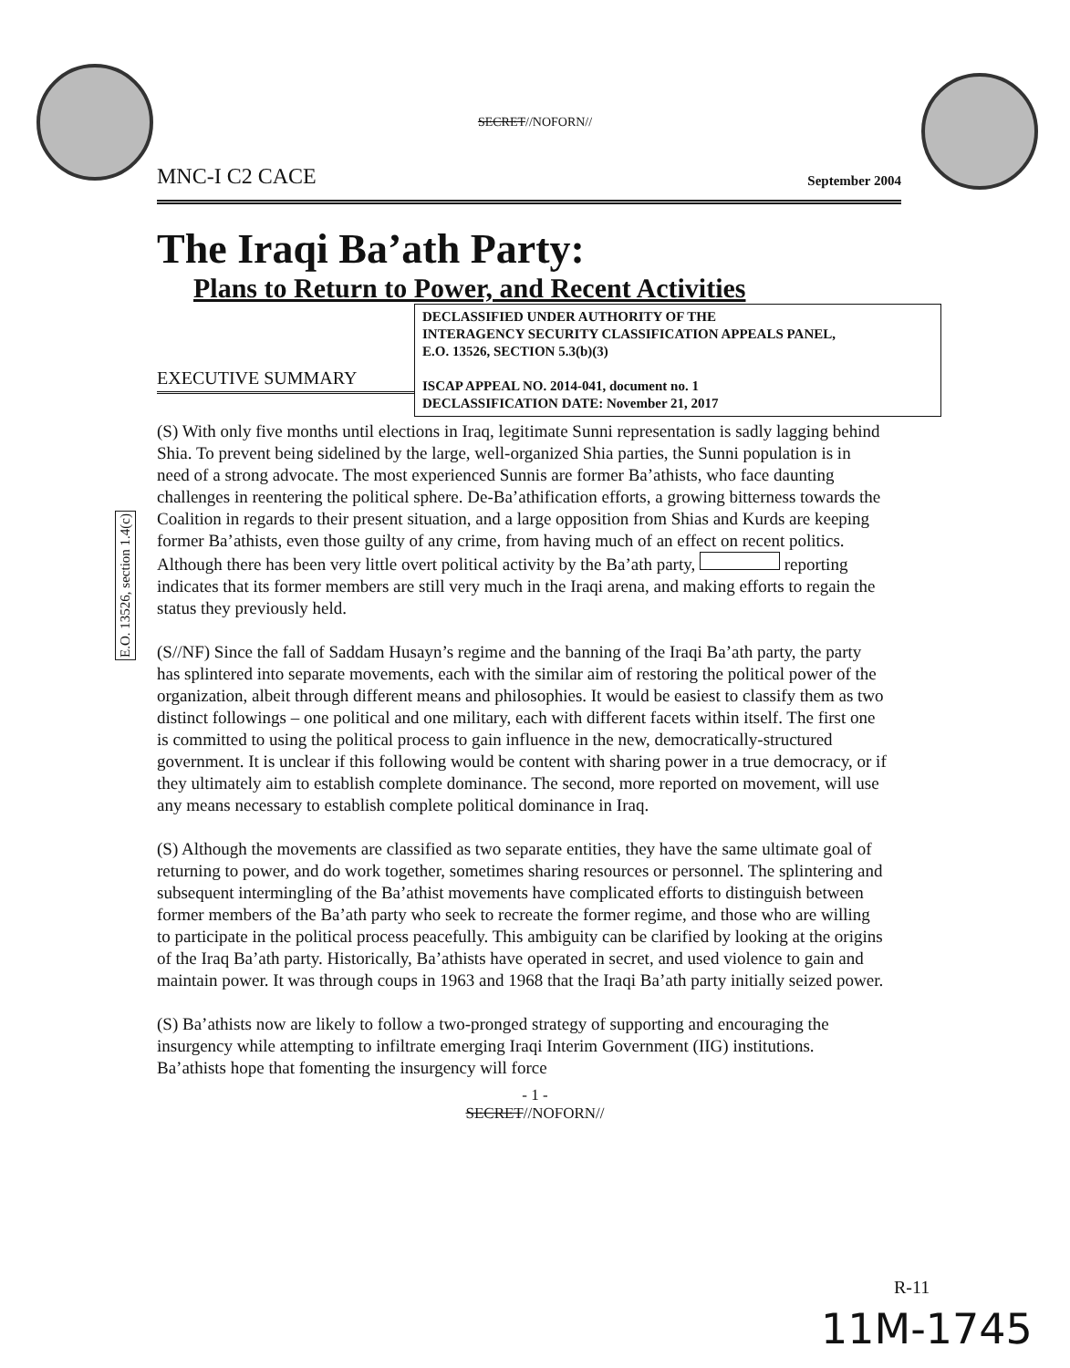SECRET//NOFORN//
MNC-I C2 CACE September 2004
The Iraqi Ba’ath Party:
Plans to Return to Power, and Recent Activities
EXECUTIVE SUMMARY
DECLASSIFIED UNDER AUTHORITY OF THE
INTERAGENCY SECURITY CLASSIFICATION APPEALS PANEL,
E.O. 13526, SECTION 5.3(b)(3)
ISCAP APPEAL NO. 2014-041, document no. 1
DECLASSIFICATION DATE: November 21, 2017
E.O. 13526, section 1.4(c)
(S) With only five months until elections in Iraq, legitimate Sunni representation is sadly lagging behind Shia. To prevent being sidelined by the large, well-organized Shia parties, the Sunni population is in need of a strong advocate. The most experienced Sunnis are former Ba’athists, who face daunting challenges in reentering the political sphere. De-Ba’athification efforts, a growing bitterness towards the Coalition in regards to their present situation, and a large opposition from Shias and Kurds are keeping former Ba’athists, even those guilty of any crime, from having much of an effect on recent politics. Although there has been very little overt political activity by the Ba’ath party, reporting indicates that its former members are still very much in the Iraqi arena, and making efforts to regain the status they previously held.
(S//NF) Since the fall of Saddam Husayn’s regime and the banning of the Iraqi Ba’ath party, the party has splintered into separate movements, each with the similar aim of restoring the political power of the organization, albeit through different means and philosophies. It would be easiest to classify them as two distinct followings – one political and one military, each with different facets within itself. The first one is committed to using the political process to gain influence in the new, democratically-structured government. It is unclear if this following would be content with sharing power in a true democracy, or if they ultimately aim to establish complete dominance. The second, more reported on movement, will use any means necessary to establish complete political dominance in Iraq.
(S) Although the movements are classified as two separate entities, they have the same ultimate goal of returning to power, and do work together, sometimes sharing resources or personnel. The splintering and subsequent intermingling of the Ba’athist movements have complicated efforts to distinguish between former members of the Ba’ath party who seek to recreate the former regime, and those who are willing to participate in the political process peacefully. This ambiguity can be clarified by looking at the origins of the Iraq Ba’ath party. Historically, Ba’athists have operated in secret, and used violence to gain and maintain power. It was through coups in 1963 and 1968 that the Iraqi Ba’ath party initially seized power.
(S) Ba’athists now are likely to follow a two-pronged strategy of supporting and encouraging the insurgency while attempting to infiltrate emerging Iraqi Interim Government (IIG) institutions. Ba’athists hope that fomenting the insurgency will force
- 1 -
SECRET//NOFORN//
R-11
11M-1745